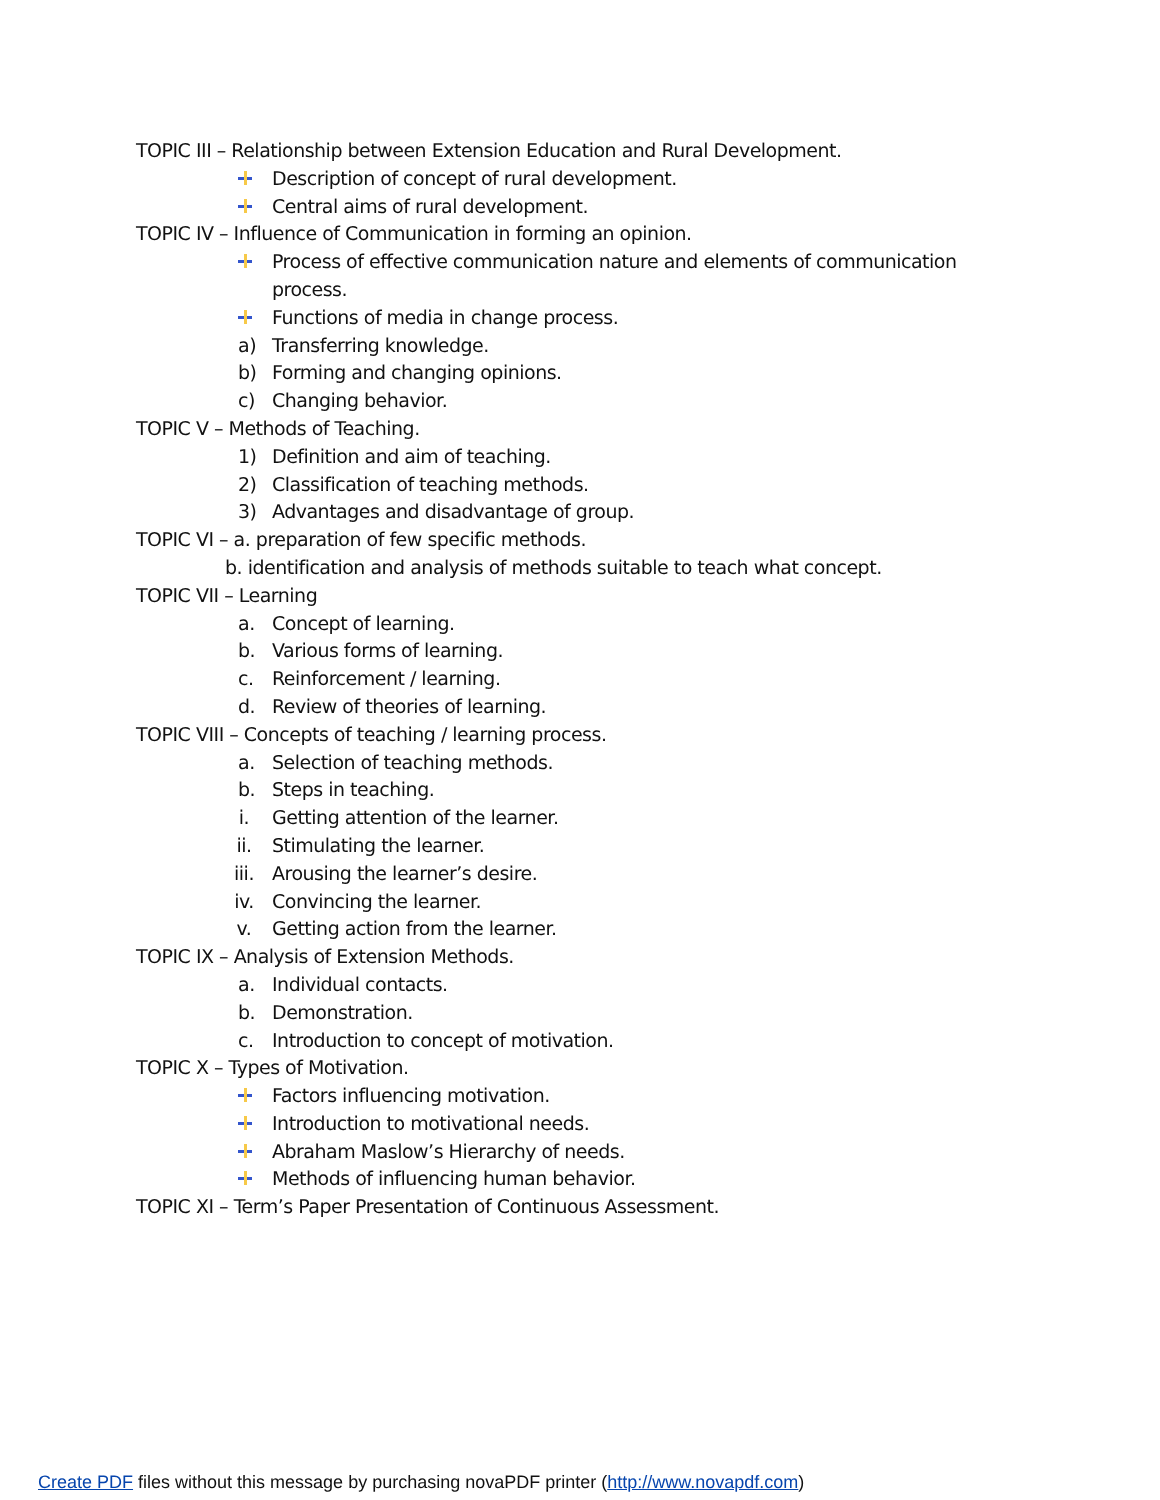TOPIC III – Relationship between Extension Education and Rural Development.
Description of concept of rural development.
Central aims of rural development.
TOPIC IV – Influence of Communication in forming an opinion.
Process of effective communication nature and elements of communication process.
Functions of media in change process.
a) Transferring knowledge.
b) Forming and changing opinions.
c) Changing behavior.
TOPIC V – Methods of Teaching.
1) Definition and aim of teaching.
2) Classification of teaching methods.
3) Advantages and disadvantage of group.
TOPIC VI – a. preparation of few specific methods.
b. identification and analysis of methods suitable to teach what concept.
TOPIC VII – Learning
a. Concept of learning.
b. Various forms of learning.
c. Reinforcement / learning.
d. Review of theories of learning.
TOPIC VIII – Concepts of teaching / learning process.
a. Selection of teaching methods.
b. Steps in teaching.
i. Getting attention of the learner.
ii. Stimulating the learner.
iii. Arousing the learner’s desire.
iv. Convincing the learner.
v. Getting action from the learner.
TOPIC IX – Analysis of Extension Methods.
a. Individual contacts.
b. Demonstration.
c. Introduction to concept of motivation.
TOPIC X – Types of Motivation.
Factors influencing motivation.
Introduction to motivational needs.
Abraham Maslow’s Hierarchy of needs.
Methods of influencing human behavior.
TOPIC XI – Term’s Paper Presentation of Continuous Assessment.
Create PDF files without this message by purchasing novaPDF printer (http://www.novapdf.com)